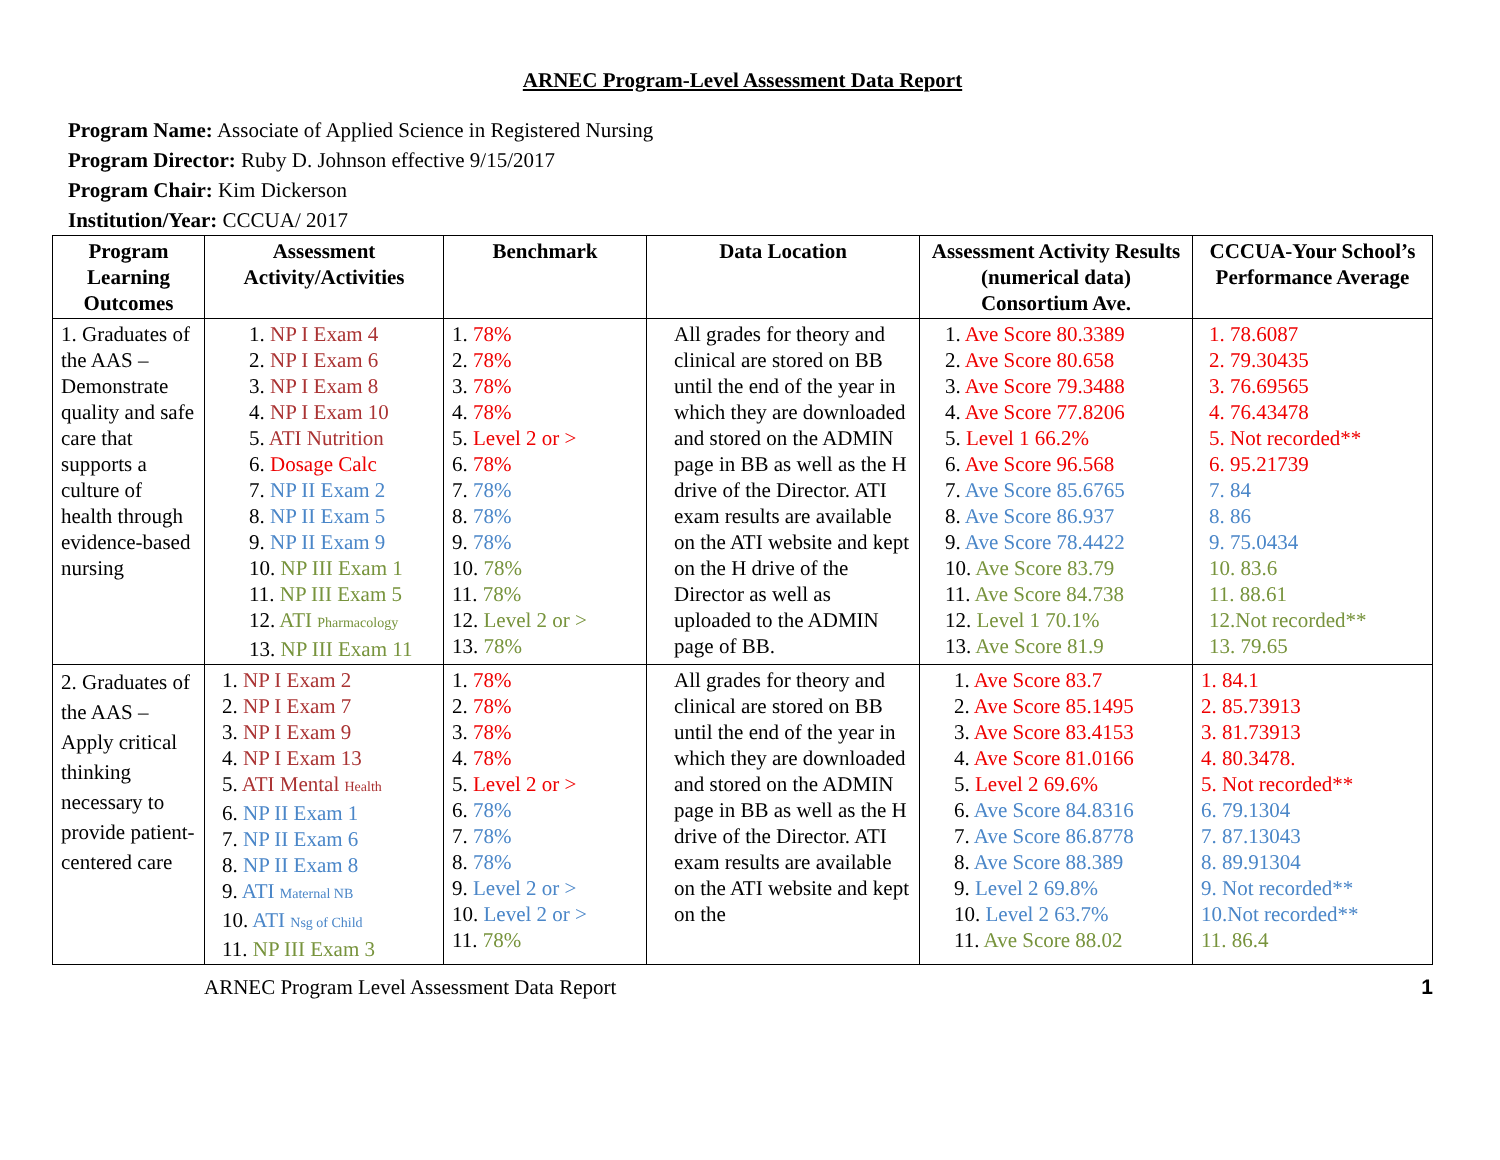ARNEC Program-Level Assessment Data Report
Program Name: Associate of Applied Science in Registered Nursing
Program Director: Ruby D. Johnson effective 9/15/2017
Program Chair: Kim Dickerson
Institution/Year: CCCUA/ 2017
| Program Learning Outcomes | Assessment Activity/Activities | Benchmark | Data Location | Assessment Activity Results (numerical data) Consortium Ave. | CCCUA-Your School’s Performance Average |
| --- | --- | --- | --- | --- | --- |
| 1. Graduates of the AAS – Demonstrate quality and safe care that supports a culture of health through evidence-based nursing | 1. NP I Exam 4 2. NP I Exam 6 3. NP I Exam 8 4. NP I Exam 10 5. ATI Nutrition 6. Dosage Calc 7. NP II Exam 2 8. NP II Exam 5 9. NP II Exam 9 10. NP III Exam 1 11. NP III Exam 5 12. ATI Pharmacology 13. NP III Exam 11 | 1. 78% 2. 78% 3. 78% 4. 78% 5. Level 2 or > 6. 78% 7. 78% 8. 78% 9. 78% 10. 78% 11. 78% 12. Level 2 or > 13. 78% | All grades for theory and clinical are stored on BB until the end of the year in which they are downloaded and stored on the ADMIN page in BB as well as the H drive of the Director. ATI exam results are available on the ATI website and kept on the H drive of the Director as well as uploaded to the ADMIN page of BB. | 1. Ave Score 80.3389 2. Ave Score 80.658 3. Ave Score 79.3488 4. Ave Score 77.8206 5. Level 1 66.2% 6. Ave Score 96.568 7. Ave Score 85.6765 8. Ave Score 86.937 9. Ave Score 78.4422 10. Ave Score 83.79 11. Ave Score 84.738 12. Level 1 70.1% 13. Ave Score 81.9 | 1. 78.6087 2. 79.30435 3. 76.69565 4. 76.43478 5. Not recorded** 6. 95.21739 7. 84 8. 86 9. 75.0434 10. 83.6 11. 88.61 12.Not recorded** 13. 79.65 |
| 2. Graduates of the AAS – Apply critical thinking necessary to provide patient-centered care | 1. NP I Exam 2 2. NP I Exam 7 3. NP I Exam 9 4. NP I Exam 13 5. ATI Mental Health 6. NP II Exam 1 7. NP II Exam 6 8. NP II Exam 8 9. ATI Maternal NB 10. ATI Nsg of Child 11. NP III Exam 3 | 1. 78% 2. 78% 3. 78% 4. 78% 5. Level 2 or > 6. 78% 7. 78% 8. 78% 9. Level 2 or > 10. Level 2 or > 11. 78% | All grades for theory and clinical are stored on BB until the end of the year in which they are downloaded and stored on the ADMIN page in BB as well as the H drive of the Director. ATI exam results are available on the ATI website and kept on the | 1. Ave Score 83.7 2. Ave Score 85.1495 3. Ave Score 83.4153 4. Ave Score 81.0166 5. Level 2 69.6% 6. Ave Score 84.8316 7. Ave Score 86.8778 8. Ave Score 88.389 9. Level 2 69.8% 10. Level 2 63.7% 11. Ave Score 88.02 | 1. 84.1 2. 85.73913 3. 81.73913 4. 80.3478. 5. Not recorded** 6. 79.1304 7. 87.13043 8. 89.91304 9. Not recorded** 10.Not recorded** 11. 86.4 |
ARNEC Program Level Assessment Data Report 1